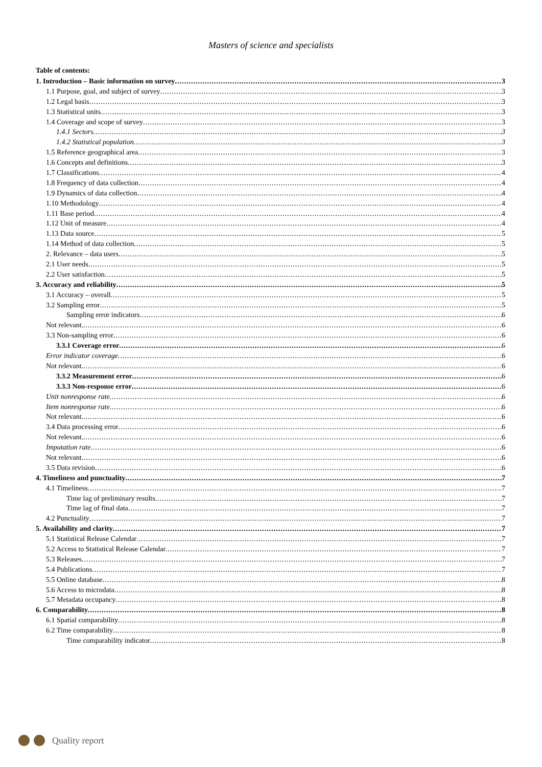Masters of science and specialists
Table of contents:
1. Introduction – Basic information on survey 3
1.1 Purpose, goal, and subject of survey 3
1.2 Legal basis 3
1.3 Statistical units 3
1.4 Coverage and scope of survey 3
1.4.1 Sectors 3
1.4.2 Statistical population 3
1.5 Reference geographical area 3
1.6 Concepts and definitions 3
1.7 Classifications 4
1.8 Frequency of data collection 4
1.9 Dynamics of data collection 4
1.10 Methodology 4
1.11 Base period 4
1.12 Unit of measure 4
1.13 Data source 5
1.14 Method of data collection 5
2. Relevance – data users 5
2.1 User needs 5
2.2 User satisfaction 5
3. Accuracy and reliability 5
3.1 Accuracy – overall 5
3.2 Sampling error 5
Sampling error indicators 6
Not relevant. 6
3.3 Non-sampling error 6
3.3.1 Coverage error 6
Error indicator coverage 6
Not relevant. 6
3.3.2 Measurement error 6
3.3.3 Non-response error 6
Unit nonresponse rate 6
Item nonresponse rate 6
Not relevant. 6
3.4 Data processing error 6
Not relevant. 6
Imputation rate 6
Not relevant 6
3.5 Data revision 6
4. Timeliness and punctuality 7
4.1 Timeliness 7
Time lag of preliminary results 7
Time lag of final data 7
4.2 Punctuality 7
5. Availability and clarity 7
5.1 Statistical Release Calendar 7
5.2 Access to Statistical Release Calendar 7
5.3 Releases 7
5.4 Publications 7
5.5 Online database 8
5.6 Access to microdata 8
5.7 Metadata occupancy 8
6. Comparability 8
6.1 Spatial comparability 8
6.2 Time comparability 8
Time comparability indicator 8
Quality report